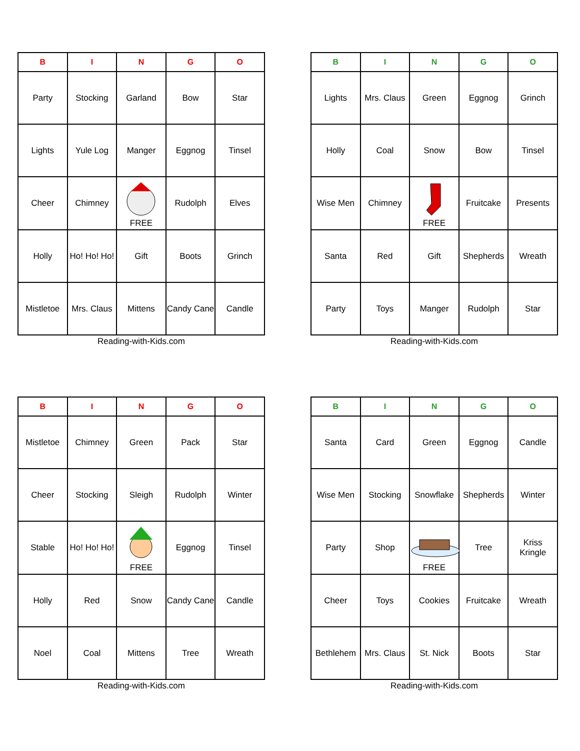| B | I | N | G | O |
| --- | --- | --- | --- | --- |
| Party | Stocking | Garland | Bow | Star |
| Lights | Yule Log | Manger | Eggnog | Tinsel |
| Cheer | Chimney | FREE | Rudolph | Elves |
| Holly | Ho! Ho! Ho! | Gift | Boots | Grinch |
| Mistletoe | Mrs. Claus | Mittens | Candy Cane | Candle |
Reading-with-Kids.com
| B | I | N | G | O |
| --- | --- | --- | --- | --- |
| Lights | Mrs. Claus | Green | Eggnog | Grinch |
| Holly | Coal | Snow | Bow | Tinsel |
| Wise Men | Chimney | FREE | Fruitcake | Presents |
| Santa | Red | Gift | Shepherds | Wreath |
| Party | Toys | Manger | Rudolph | Star |
Reading-with-Kids.com
| B | I | N | G | O |
| --- | --- | --- | --- | --- |
| Mistletoe | Chimney | Green | Pack | Star |
| Cheer | Stocking | Sleigh | Rudolph | Winter |
| Stable | Ho! Ho! Ho! | FREE | Eggnog | Tinsel |
| Holly | Red | Snow | Candy Cane | Candle |
| Noel | Coal | Mittens | Tree | Wreath |
Reading-with-Kids.com
| B | I | N | G | O |
| --- | --- | --- | --- | --- |
| Santa | Card | Green | Eggnog | Candle |
| Wise Men | Stocking | Snowflake | Shepherds | Winter |
| Party | Shop | FREE | Tree | Kriss Kringle |
| Cheer | Toys | Cookies | Fruitcake | Wreath |
| Bethlehem | Mrs. Claus | St. Nick | Boots | Star |
Reading-with-Kids.com